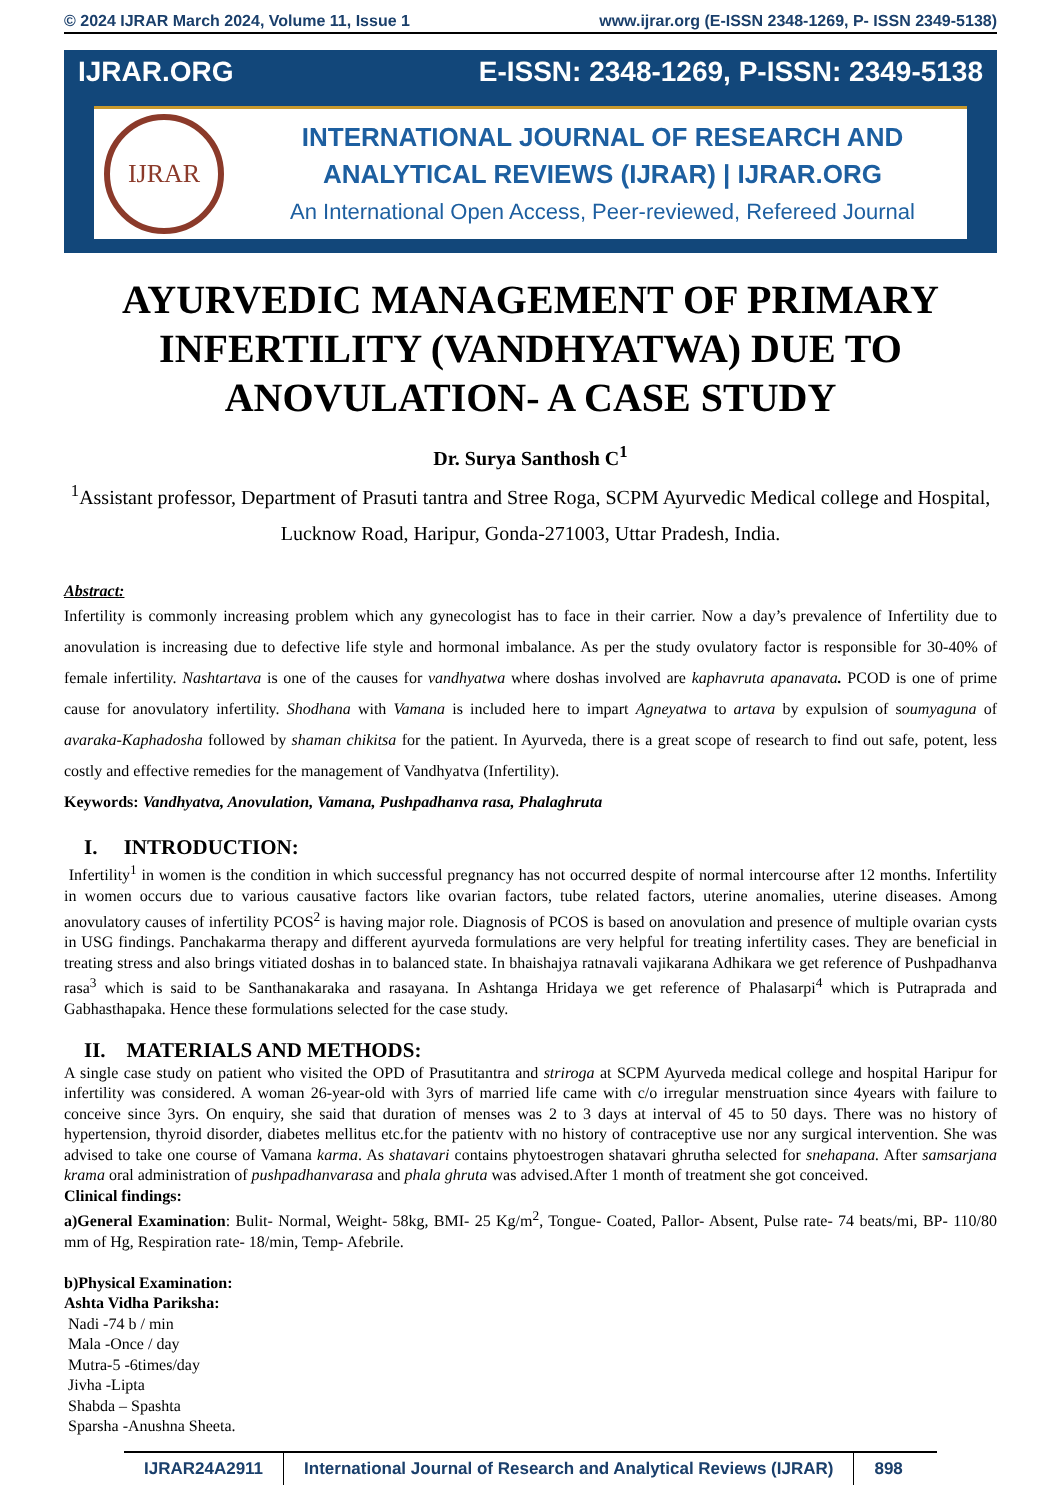© 2024 IJRAR March 2024, Volume 11, Issue 1 www.ijrar.org (E-ISSN 2348-1269, P- ISSN 2349-5138)
IJRAR.ORG E-ISSN: 2348-1269, P-ISSN: 2349-5138
IJRAR
INTERNATIONAL JOURNAL OF RESEARCH AND
ANALYTICAL REVIEWS (IJRAR) | IJRAR.ORG
An International Open Access, Peer-reviewed, Refereed Journal
AYURVEDIC MANAGEMENT OF PRIMARY INFERTILITY (VANDHYATWA) DUE TO ANOVULATION- A CASE STUDY
Dr. Surya Santhosh C<sup>1</sup>
<sup>1</sup> Assistant professor, Department of Prasuti tantra and Stree Roga, SCPM Ayurvedic Medical college and Hospital, Lucknow Road, Haripur, Gonda-271003, Uttar Pradesh, India.
Abstract:
Infertility is commonly increasing problem which any gynecologist has to face in their carrier. Now a day’s prevalence of Infertility due to anovulation is increasing due to defective life style and hormonal imbalance. As per the study ovulatory factor is responsible for 30-40% of female infertility. Nashtartava is one of the causes for vandhyatwa where doshas involved are kaphavruta apanavata. PCOD is one of prime cause for anovulatory infertility. Shodhana with Vamana is included here to impart Agneyatwa to artava by expulsion of soumyaguna of avaraka-Kaphadosha followed by shaman chikitsa for the patient. In Ayurveda, there is a great scope of research to find out safe, potent, less costly and effective remedies for the management of Vandhyatva (Infertility).
Keywords: Vandhyatva, Anovulation, Vamana, Pushpadhanva rasa, Phalaghruta
I. INTRODUCTION:
Infertility<sup>1</sup> in women is the condition in which successful pregnancy has not occurred despite of normal intercourse after 12 months. Infertility in women occurs due to various causative factors like ovarian factors, tube related factors, uterine anomalies, uterine diseases. Among anovulatory causes of infertility PCOS<sup>2</sup> is having major role. Diagnosis of PCOS is based on anovulation and presence of multiple ovarian cysts in USG findings. Panchakarma therapy and different ayurveda formulations are very helpful for treating infertility cases. They are beneficial in treating stress and also brings vitiated doshas in to balanced state. In bhaishajya ratnavali vajikarana Adhikara we get reference of Pushpadhanva rasa<sup>3</sup> which is said to be Santhanakaraka and rasayana. In Ashtanga Hridaya we get reference of Phalasarpi<sup>4</sup> which is Putraprada and Gabhasthapaka. Hence these formulations selected for the case study.
II. MATERIALS AND METHODS:
A single case study on patient who visited the OPD of Prasutitantra and striroga at SCPM Ayurveda medical college and hospital Haripur for infertility was considered. A woman 26-year-old with 3yrs of married life came with c/o irregular menstruation since 4years with failure to conceive since 3yrs. On enquiry, she said that duration of menses was 2 to 3 days at interval of 45 to 50 days. There was no history of hypertension, thyroid disorder, diabetes mellitus etc.for the patientv with no history of contraceptive use nor any surgical intervention. She was advised to take one course of Vamana karma. As shatavari contains phytoestrogen shatavari ghrutha selected for snehapana. After samsarjana krama oral administration of pushpadhanvarasa and phala ghruta was advised.After 1 month of treatment she got conceived.
Clinical findings:
a)General Examination: Bulit- Normal, Weight- 58kg, BMI- 25 Kg/m<sup>2</sup>, Tongue- Coated, Pallor- Absent, Pulse rate- 74 beats/mi, BP- 110/80 mm of Hg, Respiration rate- 18/min, Temp- Afebrile.
b)Physical Examination:
Ashta Vidha Pariksha:
Nadi -74 b / min
Mala -Once / day
Mutra-5 -6times/day
Jivha -Lipta
Shabda – Spashta
Sparsha -Anushna Sheeta.
IJRAR24A2911 International Journal of Research and Analytical Reviews (IJRAR)
898